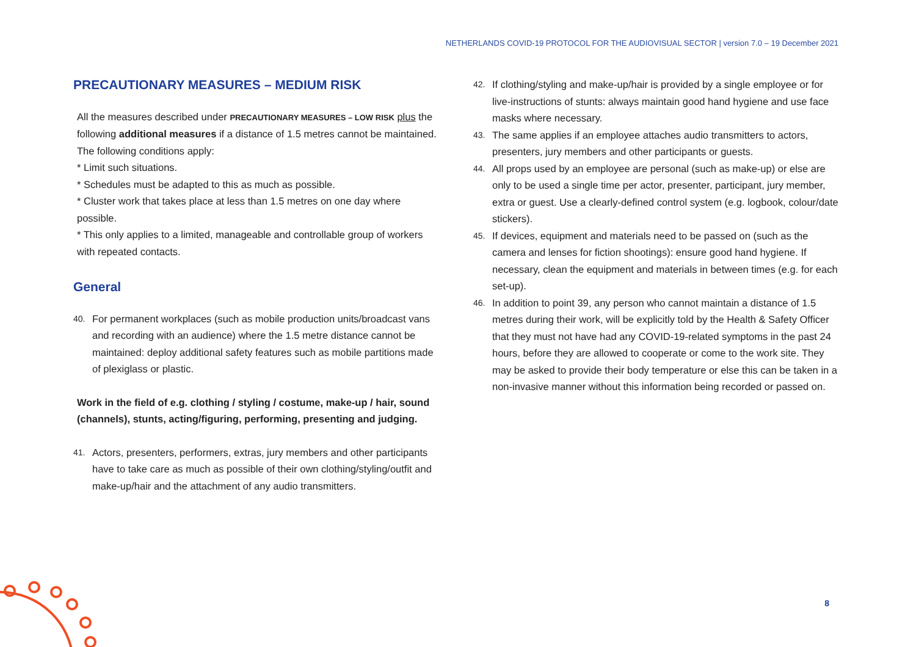NETHERLANDS COVID-19 PROTOCOL FOR THE AUDIOVISUAL SECTOR | version 7.0 – 19 December 2021
PRECAUTIONARY MEASURES – MEDIUM RISK
All the measures described under PRECAUTIONARY MEASURES – LOW RISK plus the following additional measures if a distance of 1.5 metres cannot be maintained. The following conditions apply:
* Limit such situations.
* Schedules must be adapted to this as much as possible.
* Cluster work that takes place at less than 1.5 metres on one day where possible.
* This only applies to a limited, manageable and controllable group of workers with repeated contacts.
General
40.
For permanent workplaces (such as mobile production units/broadcast vans and recording with an audience) where the 1.5 metre distance cannot be maintained: deploy additional safety features such as mobile partitions made of plexiglass or plastic.
Work in the field of e.g. clothing / styling / costume, make-up / hair, sound (channels), stunts, acting/figuring, performing, presenting and judging.
41.
Actors, presenters, performers, extras, jury members and other participants have to take care as much as possible of their own clothing/styling/outfit and make-up/hair and the attachment of any audio transmitters.
42.
If clothing/styling and make-up/hair is provided by a single employee or for live-instructions of stunts: always maintain good hand hygiene and use face masks where necessary.
43.
The same applies if an employee attaches audio transmitters to actors, presenters, jury members and other participants or guests.
44.
All props used by an employee are personal (such as make-up) or else are only to be used a single time per actor, presenter, participant, jury member, extra or guest. Use a clearly-defined control system (e.g. logbook, colour/date stickers).
45.
If devices, equipment and materials need to be passed on (such as the camera and lenses for fiction shootings): ensure good hand hygiene. If necessary, clean the equipment and materials in between times (e.g. for each set-up).
46.
In addition to point 39, any person who cannot maintain a distance of 1.5 metres during their work, will be explicitly told by the Health & Safety Officer that they must not have had any COVID-19-related symptoms in the past 24 hours, before they are allowed to cooperate or come to the work site. They may be asked to provide their body temperature or else this can be taken in a non-invasive manner without this information being recorded or passed on.
8